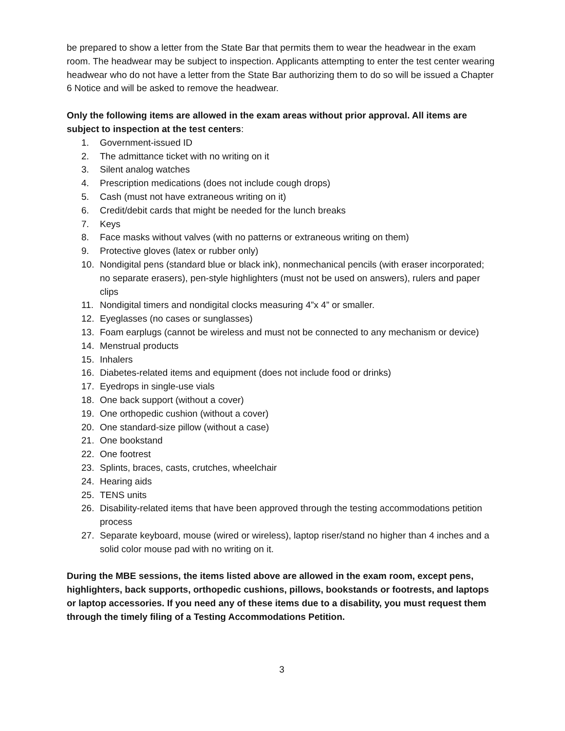be prepared to show a letter from the State Bar that permits them to wear the headwear in the exam room. The headwear may be subject to inspection. Applicants attempting to enter the test center wearing headwear who do not have a letter from the State Bar authorizing them to do so will be issued a Chapter 6 Notice and will be asked to remove the headwear.
Only the following items are allowed in the exam areas without prior approval. All items are subject to inspection at the test centers:
1. Government-issued ID
2. The admittance ticket with no writing on it
3. Silent analog watches
4. Prescription medications (does not include cough drops)
5. Cash (must not have extraneous writing on it)
6. Credit/debit cards that might be needed for the lunch breaks
7. Keys
8. Face masks without valves (with no patterns or extraneous writing on them)
9. Protective gloves (latex or rubber only)
10. Nondigital pens (standard blue or black ink), nonmechanical pencils (with eraser incorporated; no separate erasers), pen-style highlighters (must not be used on answers), rulers and paper clips
11. Nondigital timers and nondigital clocks measuring 4”x 4” or smaller.
12. Eyeglasses (no cases or sunglasses)
13. Foam earplugs (cannot be wireless and must not be connected to any mechanism or device)
14. Menstrual products
15. Inhalers
16. Diabetes-related items and equipment (does not include food or drinks)
17. Eyedrops in single-use vials
18. One back support (without a cover)
19. One orthopedic cushion (without a cover)
20. One standard-size pillow (without a case)
21. One bookstand
22. One footrest
23. Splints, braces, casts, crutches, wheelchair
24. Hearing aids
25. TENS units
26. Disability-related items that have been approved through the testing accommodations petition process
27. Separate keyboard, mouse (wired or wireless), laptop riser/stand no higher than 4 inches and a solid color mouse pad with no writing on it.
During the MBE sessions, the items listed above are allowed in the exam room, except pens, highlighters, back supports, orthopedic cushions, pillows, bookstands or footrests, and laptops or laptop accessories. If you need any of these items due to a disability, you must request them through the timely filing of a Testing Accommodations Petition.
3